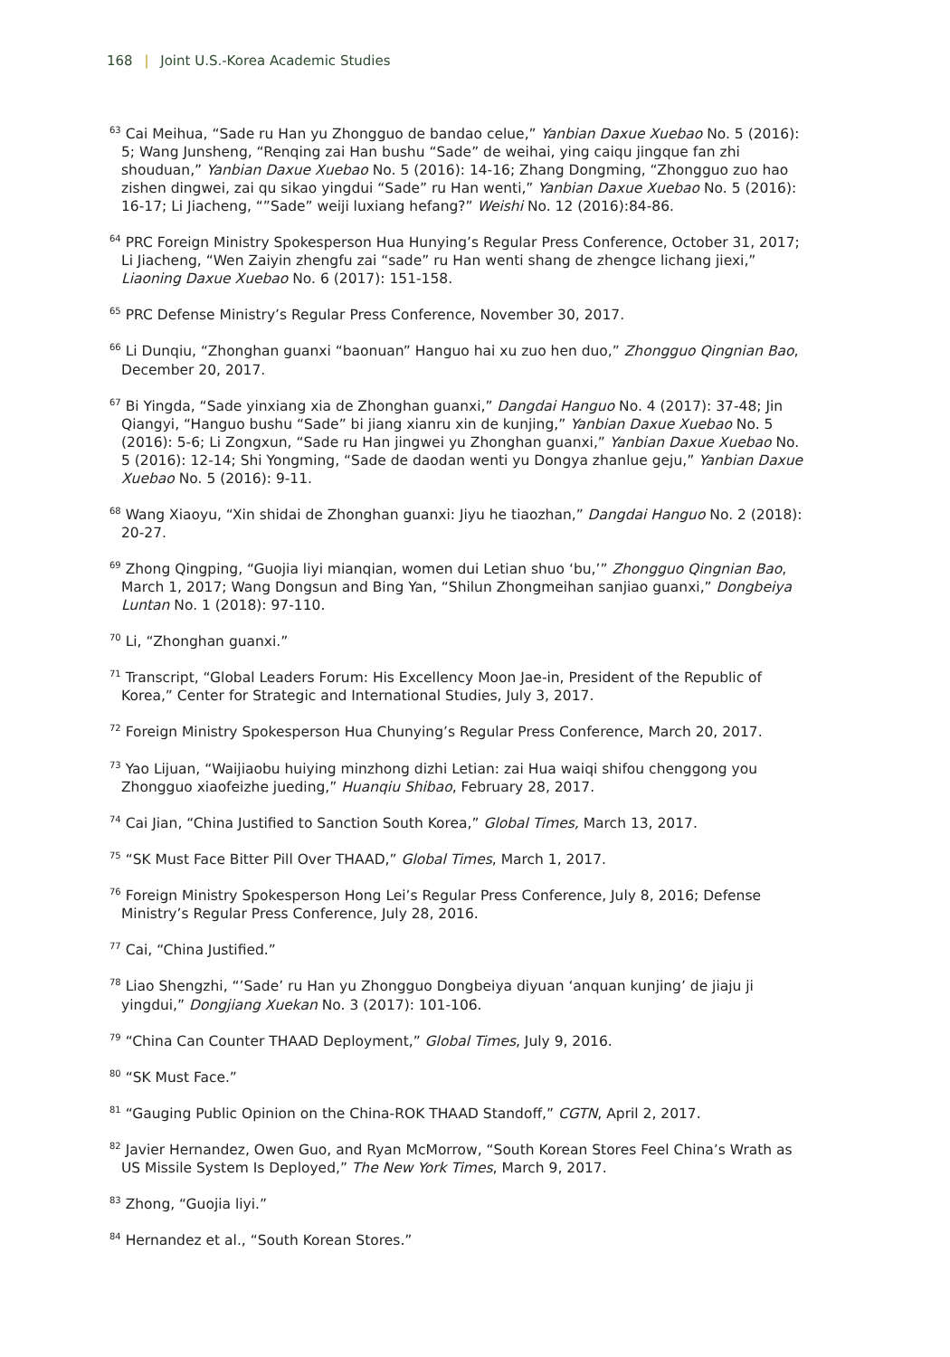168 | Joint U.S.-Korea Academic Studies
<sup>63</sup> Cai Meihua, “Sade ru Han yu Zhongguo de bandao celue,” Yanbian Daxue Xuebao No. 5 (2016): 5; Wang Junsheng, “Renqing zai Han bushu “Sade” de weihai, ying caiqu jingque fan zhi shouduan,” Yanbian Daxue Xuebao No. 5 (2016): 14-16; Zhang Dongming, “Zhongguo zuo hao zishen dingwei, zai qu sikao yingdui “Sade” ru Han wenti,” Yanbian Daxue Xuebao No. 5 (2016): 16-17; Li Jiacheng, “”Sade” weiji luxiang hefang?” Weishi No. 12 (2016):84-86.
<sup>64</sup> PRC Foreign Ministry Spokesperson Hua Hunying’s Regular Press Conference, October 31, 2017; Li Jiacheng, “Wen Zaiyin zhengfu zai “sade” ru Han wenti shang de zhengce lichang jiexi,” Liaoning Daxue Xuebao No. 6 (2017): 151-158.
<sup>65</sup> PRC Defense Ministry’s Regular Press Conference, November 30, 2017.
<sup>66</sup> Li Dunqiu, “Zhonghan guanxi “baonuan” Hanguo hai xu zuo hen duo,” Zhongguo Qingnian Bao, December 20, 2017.
<sup>67</sup> Bi Yingda, “Sade yinxiang xia de Zhonghan guanxi,” Dangdai Hanguo No. 4 (2017): 37-48; Jin Qiangyi, “Hanguo bushu “Sade” bi jiang xianru xin de kunjing,” Yanbian Daxue Xuebao No. 5 (2016): 5-6; Li Zongxun, “Sade ru Han jingwei yu Zhonghan guanxi,” Yanbian Daxue Xuebao No. 5 (2016): 12-14; Shi Yongming, “Sade de daodan wenti yu Dongya zhanlue geju,” Yanbian Daxue Xuebao No. 5 (2016): 9-11.
<sup>68</sup> Wang Xiaoyu, “Xin shidai de Zhonghan guanxi: Jiyu he tiaozhan,” Dangdai Hanguo No. 2 (2018): 20-27.
<sup>69</sup> Zhong Qingping, “Guojia liyi mianqian, women dui Letian shuo ‘bu,’” Zhongguo Qingnian Bao, March 1, 2017; Wang Dongsun and Bing Yan, “Shilun Zhongmeihan sanjiao guanxi,” Dongbeiya Luntan No. 1 (2018): 97-110.
<sup>70</sup> Li, “Zhonghan guanxi.”
<sup>71</sup> Transcript, “Global Leaders Forum: His Excellency Moon Jae-in, President of the Republic of Korea,” Center for Strategic and International Studies, July 3, 2017.
<sup>72</sup> Foreign Ministry Spokesperson Hua Chunying’s Regular Press Conference, March 20, 2017.
<sup>73</sup> Yao Lijuan, “Waijiaobu huiying minzhong dizhi Letian: zai Hua waiqi shifou chenggong you Zhongguo xiaofeizhe jueding,” Huanqiu Shibao, February 28, 2017.
<sup>74</sup> Cai Jian, “China Justified to Sanction South Korea,” Global Times, March 13, 2017.
<sup>75</sup> “SK Must Face Bitter Pill Over THAAD,” Global Times, March 1, 2017.
<sup>76</sup> Foreign Ministry Spokesperson Hong Lei’s Regular Press Conference, July 8, 2016; Defense Ministry’s Regular Press Conference, July 28, 2016.
<sup>77</sup> Cai, “China Justified.”
<sup>78</sup> Liao Shengzhi, “’Sade’ ru Han yu Zhongguo Dongbeiya diyuan ‘anquan kunjing’ de jiaju ji yingdui,” Dongjiang Xuekan No. 3 (2017): 101-106.
<sup>79</sup> “China Can Counter THAAD Deployment,” Global Times, July 9, 2016.
<sup>80</sup> “SK Must Face.”
<sup>81</sup> “Gauging Public Opinion on the China-ROK THAAD Standoff,” CGTN, April 2, 2017.
<sup>82</sup> Javier Hernandez, Owen Guo, and Ryan McMorrow, “South Korean Stores Feel China’s Wrath as US Missile System Is Deployed,” The New York Times, March 9, 2017.
<sup>83</sup> Zhong, “Guojia liyi.”
<sup>84</sup> Hernandez et al., “South Korean Stores.”